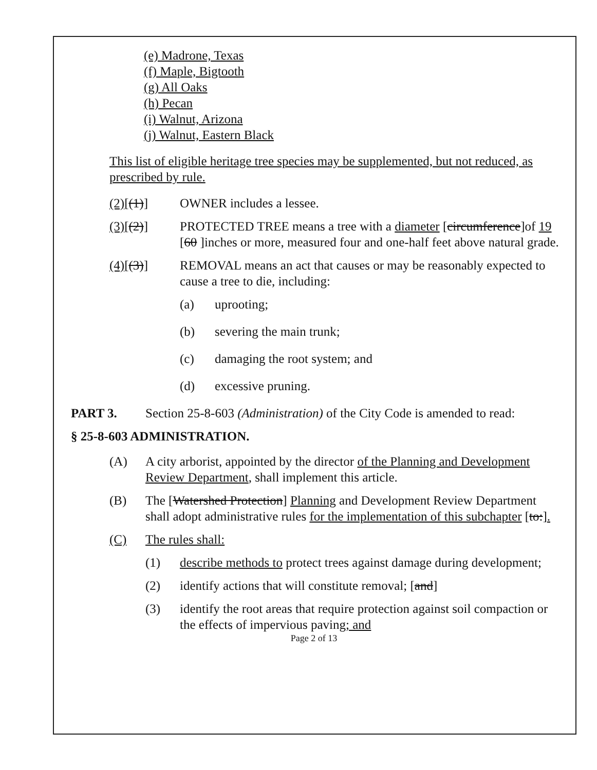(e) Madrone, Texas
(f) Maple, Bigtooth
(g) All Oaks
(h) Pecan
(i) Walnut, Arizona
(j) Walnut, Eastern Black
This list of eligible heritage tree species may be supplemented, but not reduced, as prescribed by rule.
(2)[(1)] OWNER includes a lessee.
(3)[(2)] PROTECTED TREE means a tree with a diameter [circumference]of 19 [60 ]inches or more, measured four and one-half feet above natural grade.
(4)[(3)] REMOVAL means an act that causes or may be reasonably expected to cause a tree to die, including:
(a) uprooting;
(b) severing the main trunk;
(c) damaging the root system; and
(d) excessive pruning.
PART 3. Section 25-8-603 (Administration) of the City Code is amended to read:
§ 25-8-603 ADMINISTRATION.
(A) A city arborist, appointed by the director of the Planning and Development Review Department, shall implement this article.
(B) The [Watershed Protection] Planning and Development Review Department shall adopt administrative rules for the implementation of this subchapter [to:].
(C) The rules shall:
(1) describe methods to protect trees against damage during development;
(2) identify actions that will constitute removal; [and]
(3) identify the root areas that require protection against soil compaction or the effects of impervious paving; and
Page 2 of 13